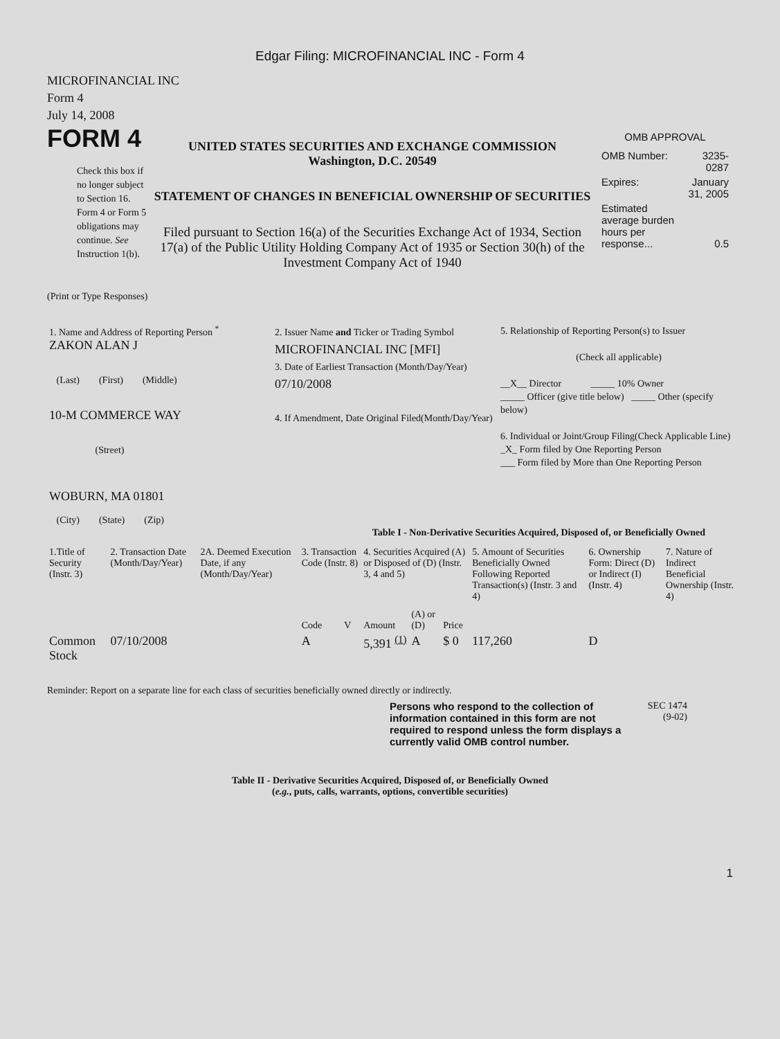Edgar Filing: MICROFINANCIAL INC - Form 4
MICROFINANCIAL INC
Form 4
July 14, 2008
FORM 4
Check this box if no longer subject to Section 16. Form 4 or Form 5 obligations may continue. See Instruction 1(b).
UNITED STATES SECURITIES AND EXCHANGE COMMISSION
Washington, D.C. 20549
STATEMENT OF CHANGES IN BENEFICIAL OWNERSHIP OF SECURITIES
Filed pursuant to Section 16(a) of the Securities Exchange Act of 1934, Section 17(a) of the Public Utility Holding Company Act of 1935 or Section 30(h) of the Investment Company Act of 1940
OMB APPROVAL
| OMB Number: | 3235-0287 |
| Expires: | January 31, 2005 |
| Estimated average burden hours per response... | 0.5 |
(Print or Type Responses)
| 1. Name and Address of Reporting Person <sup>*</sup> ZAKON ALAN J (Last) (First) (Middle) 10-M COMMERCE WAY (Street) WOBURN, MA 01801 (City) (State) (Zip) | 2. Issuer Name and Ticker or Trading Symbol MICROFINANCIAL INC [MFI] 3. Date of Earliest Transaction (Month/Day/Year) 07/10/2008 4. If Amendment, Date Original Filed(Month/Day/Year) | 5. Relationship of Reporting Person(s) to Issuer (Check all applicable) __X__ Director _____ 10% Owner _____ Officer (give title below) _____ Other (specify below) 6. Individual or Joint/Group Filing(Check Applicable Line) _X_ Form filed by One Reporting Person ___ Form filed by More than One Reporting Person |
Table I - Non-Derivative Securities Acquired, Disposed of, or Beneficially Owned
| 1.Title of Security (Instr. 3) | 2. Transaction Date (Month/Day/Year) | 2A. Deemed Execution Date, if any (Month/Day/Year) | 3. Transaction Code (Instr. 8) | | 4. Securities Acquired (A) or Disposed of (D) (Instr. 3, 4 and 5) | | | 5. Amount of Securities Beneficially Owned Following Reported Transaction(s) (Instr. 3 and 4) | 6. Ownership Form: Direct (D) or Indirect (I) (Instr. 4) | 7. Nature of Indirect Beneficial Ownership (Instr. 4) |
| --- | --- | --- | --- | --- | --- | --- | --- | --- | --- | --- |
| | | | Code | V | Amount | (A) or (D) | Price | | | |
| Common Stock | 07/10/2008 | | A | | 5,391 <sup>(1)</sup> | A | $ 0 | 117,260 | D | |
Reminder: Report on a separate line for each class of securities beneficially owned directly or indirectly.
Persons who respond to the collection of information contained in this form are not required to respond unless the form displays a currently valid OMB control number.
SEC 1474
(9-02)
Table II - Derivative Securities Acquired, Disposed of, or Beneficially Owned
(e.g., puts, calls, warrants, options, convertible securities)
1